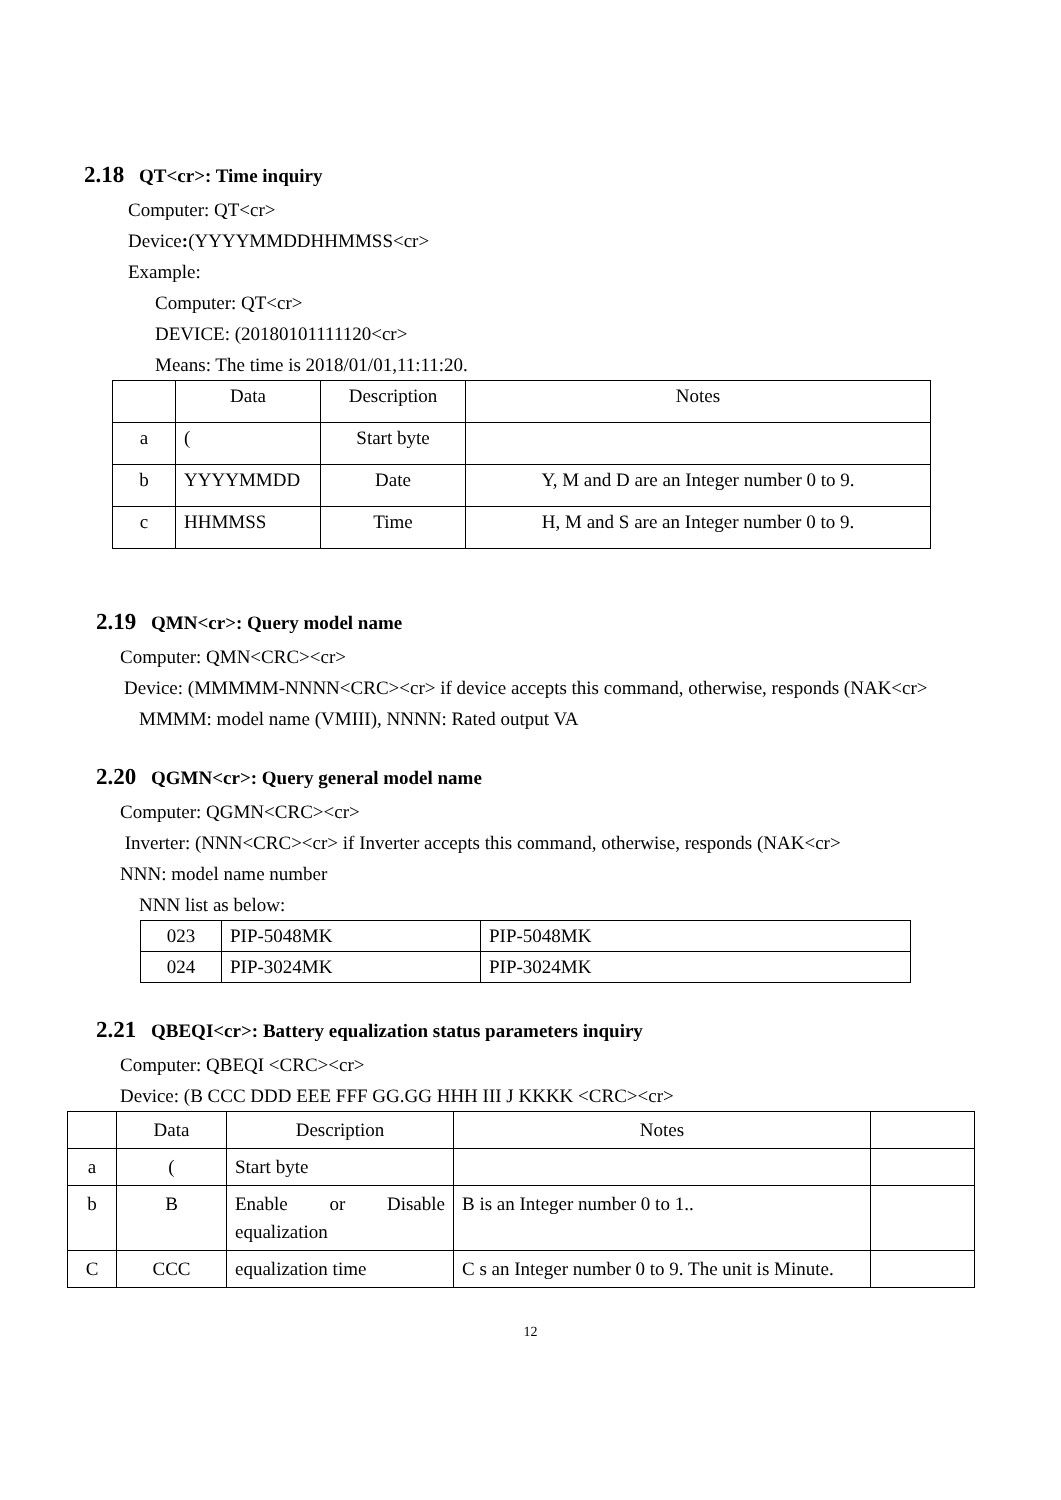2.18 QT<cr>: Time inquiry
Computer: QT<cr>
Device:(YYYYMMDDHHMMSS<cr>
Example:
Computer: QT<cr>
DEVICE: (20180101111120<cr>
Means: The time is 2018/01/01,11:11:20.
| | Data | Description | Notes |
| a | ( | Start byte | |
| b | YYYYMMDD | Date | Y, M and D are an Integer number 0 to 9. |
| c | HHMMSS | Time | H, M and S are an Integer number 0 to 9. |
2.19 QMN<cr>: Query model name
Computer: QMN<CRC><cr>
Device: (MMMMM-NNNN<CRC><cr> if device accepts this command, otherwise, responds (NAK<cr>
MMMM: model name (VMIII), NNNN: Rated output VA
2.20 QGMN<cr>: Query general model name
Computer: QGMN<CRC><cr>
Inverter: (NNN<CRC><cr> if Inverter accepts this command, otherwise, responds (NAK<cr>
NNN: model name number
NNN list as below:
| 023 | PIP-5048MK | PIP-5048MK |
| 024 | PIP-3024MK | PIP-3024MK |
2.21 QBEQI<cr>: Battery equalization status parameters inquiry
Computer: QBEQI <CRC><cr>
Device: (B CCC DDD EEE FFF GG.GG HHH III J KKKK <CRC><cr>
| | Data | Description | Notes | |
| a | ( | Start byte | | |
| b | B | Enable or Disable equalization | B is an Integer number 0 to 1.. | |
| C | CCC | equalization time | C s an Integer number 0 to 9. The unit is Minute. | |
12